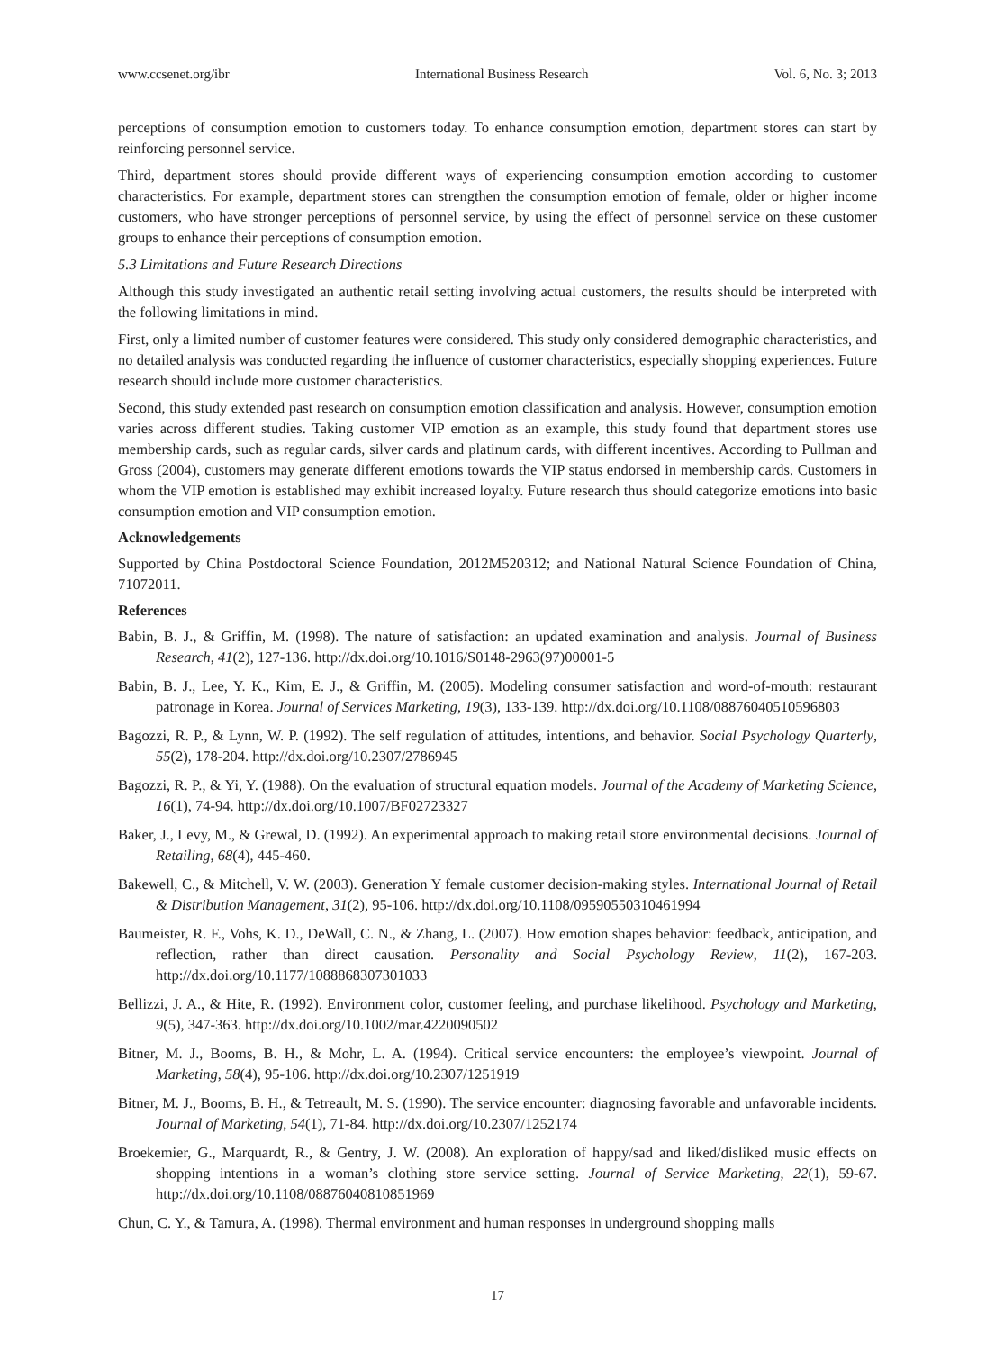www.ccsenet.org/ibr International Business Research Vol. 6, No. 3; 2013
perceptions of consumption emotion to customers today. To enhance consumption emotion, department stores can start by reinforcing personnel service.
Third, department stores should provide different ways of experiencing consumption emotion according to customer characteristics. For example, department stores can strengthen the consumption emotion of female, older or higher income customers, who have stronger perceptions of personnel service, by using the effect of personnel service on these customer groups to enhance their perceptions of consumption emotion.
5.3 Limitations and Future Research Directions
Although this study investigated an authentic retail setting involving actual customers, the results should be interpreted with the following limitations in mind.
First, only a limited number of customer features were considered. This study only considered demographic characteristics, and no detailed analysis was conducted regarding the influence of customer characteristics, especially shopping experiences. Future research should include more customer characteristics.
Second, this study extended past research on consumption emotion classification and analysis. However, consumption emotion varies across different studies. Taking customer VIP emotion as an example, this study found that department stores use membership cards, such as regular cards, silver cards and platinum cards, with different incentives. According to Pullman and Gross (2004), customers may generate different emotions towards the VIP status endorsed in membership cards. Customers in whom the VIP emotion is established may exhibit increased loyalty. Future research thus should categorize emotions into basic consumption emotion and VIP consumption emotion.
Acknowledgements
Supported by China Postdoctoral Science Foundation, 2012M520312; and National Natural Science Foundation of China, 71072011.
References
Babin, B. J., & Griffin, M. (1998). The nature of satisfaction: an updated examination and analysis. Journal of Business Research, 41(2), 127-136. http://dx.doi.org/10.1016/S0148-2963(97)00001-5
Babin, B. J., Lee, Y. K., Kim, E. J., & Griffin, M. (2005). Modeling consumer satisfaction and word-of-mouth: restaurant patronage in Korea. Journal of Services Marketing, 19(3), 133-139. http://dx.doi.org/10.1108/08876040510596803
Bagozzi, R. P., & Lynn, W. P. (1992). The self regulation of attitudes, intentions, and behavior. Social Psychology Quarterly, 55(2), 178-204. http://dx.doi.org/10.2307/2786945
Bagozzi, R. P., & Yi, Y. (1988). On the evaluation of structural equation models. Journal of the Academy of Marketing Science, 16(1), 74-94. http://dx.doi.org/10.1007/BF02723327
Baker, J., Levy, M., & Grewal, D. (1992). An experimental approach to making retail store environmental decisions. Journal of Retailing, 68(4), 445-460.
Bakewell, C., & Mitchell, V. W. (2003). Generation Y female customer decision-making styles. International Journal of Retail & Distribution Management, 31(2), 95-106. http://dx.doi.org/10.1108/09590550310461994
Baumeister, R. F., Vohs, K. D., DeWall, C. N., & Zhang, L. (2007). How emotion shapes behavior: feedback, anticipation, and reflection, rather than direct causation. Personality and Social Psychology Review, 11(2), 167-203. http://dx.doi.org/10.1177/1088868307301033
Bellizzi, J. A., & Hite, R. (1992). Environment color, customer feeling, and purchase likelihood. Psychology and Marketing, 9(5), 347-363. http://dx.doi.org/10.1002/mar.4220090502
Bitner, M. J., Booms, B. H., & Mohr, L. A. (1994). Critical service encounters: the employee’s viewpoint. Journal of Marketing, 58(4), 95-106. http://dx.doi.org/10.2307/1251919
Bitner, M. J., Booms, B. H., & Tetreault, M. S. (1990). The service encounter: diagnosing favorable and unfavorable incidents. Journal of Marketing, 54(1), 71-84. http://dx.doi.org/10.2307/1252174
Broekemier, G., Marquardt, R., & Gentry, J. W. (2008). An exploration of happy/sad and liked/disliked music effects on shopping intentions in a woman’s clothing store service setting. Journal of Service Marketing, 22(1), 59-67. http://dx.doi.org/10.1108/08876040810851969
Chun, C. Y., & Tamura, A. (1998). Thermal environment and human responses in underground shopping malls
17